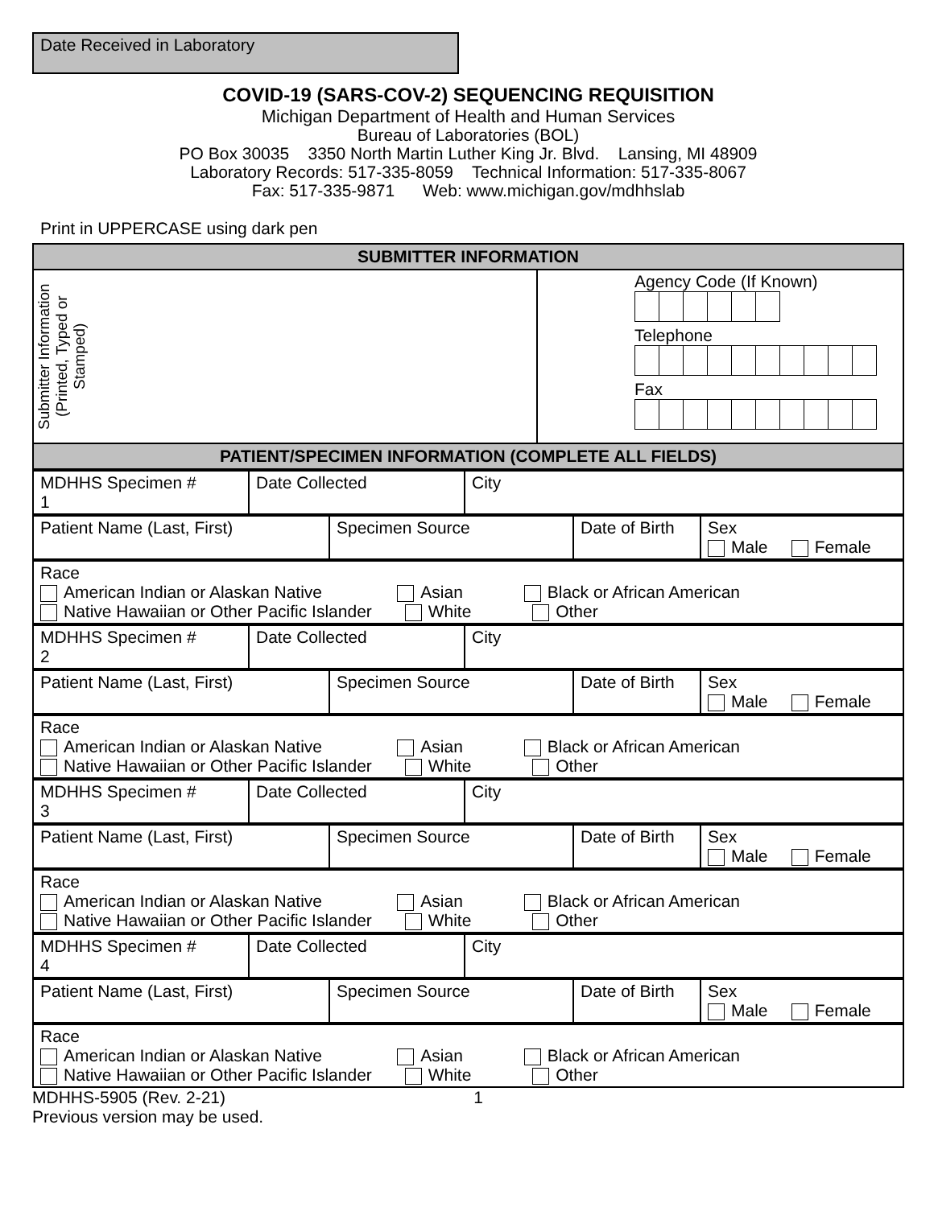Date Received in Laboratory
COVID-19 (SARS-COV-2) SEQUENCING REQUISITION
Michigan Department of Health and Human Services
Bureau of Laboratories (BOL)
PO Box 30035 3350 North Martin Luther King Jr. Blvd. Lansing, MI 48909
Laboratory Records: 517-335-8059 Technical Information: 517-335-8067
Fax: 517-335-9871 Web: www.michigan.gov/mdhhslab
Print in UPPERCASE using dark pen
| SUBMITTER INFORMATION | |
| Submitter Information (Printed, Typed or Stamped) | Agency Code (If Known) Telephone Fax |
| PATIENT/SPECIMEN INFORMATION (COMPLETE ALL FIELDS) | |
| MDHHS Specimen # 1 | Date Collected | City |
| Patient Name (Last, First) | Specimen Source | Date of Birth | Sex Male Female |
| Race American Indian or Alaskan Native Asian Black or African American Native Hawaiian or Other Pacific Islander White Other |
| MDHHS Specimen # 2 | Date Collected | City |
| Patient Name (Last, First) | Specimen Source | Date of Birth | Sex Male Female |
| Race American Indian or Alaskan Native Asian Black or African American Native Hawaiian or Other Pacific Islander White Other |
| MDHHS Specimen # 3 | Date Collected | City |
| Patient Name (Last, First) | Specimen Source | Date of Birth | Sex Male Female |
| Race American Indian or Alaskan Native Asian Black or African American Native Hawaiian or Other Pacific Islander White Other |
| MDHHS Specimen # 4 | Date Collected | City |
| Patient Name (Last, First) | Specimen Source | Date of Birth | Sex Male Female |
| Race American Indian or Alaskan Native Asian Black or African American Native Hawaiian or Other Pacific Islander White Other |
MDHHS-5905 (Rev. 2-21) 1
Previous version may be used.